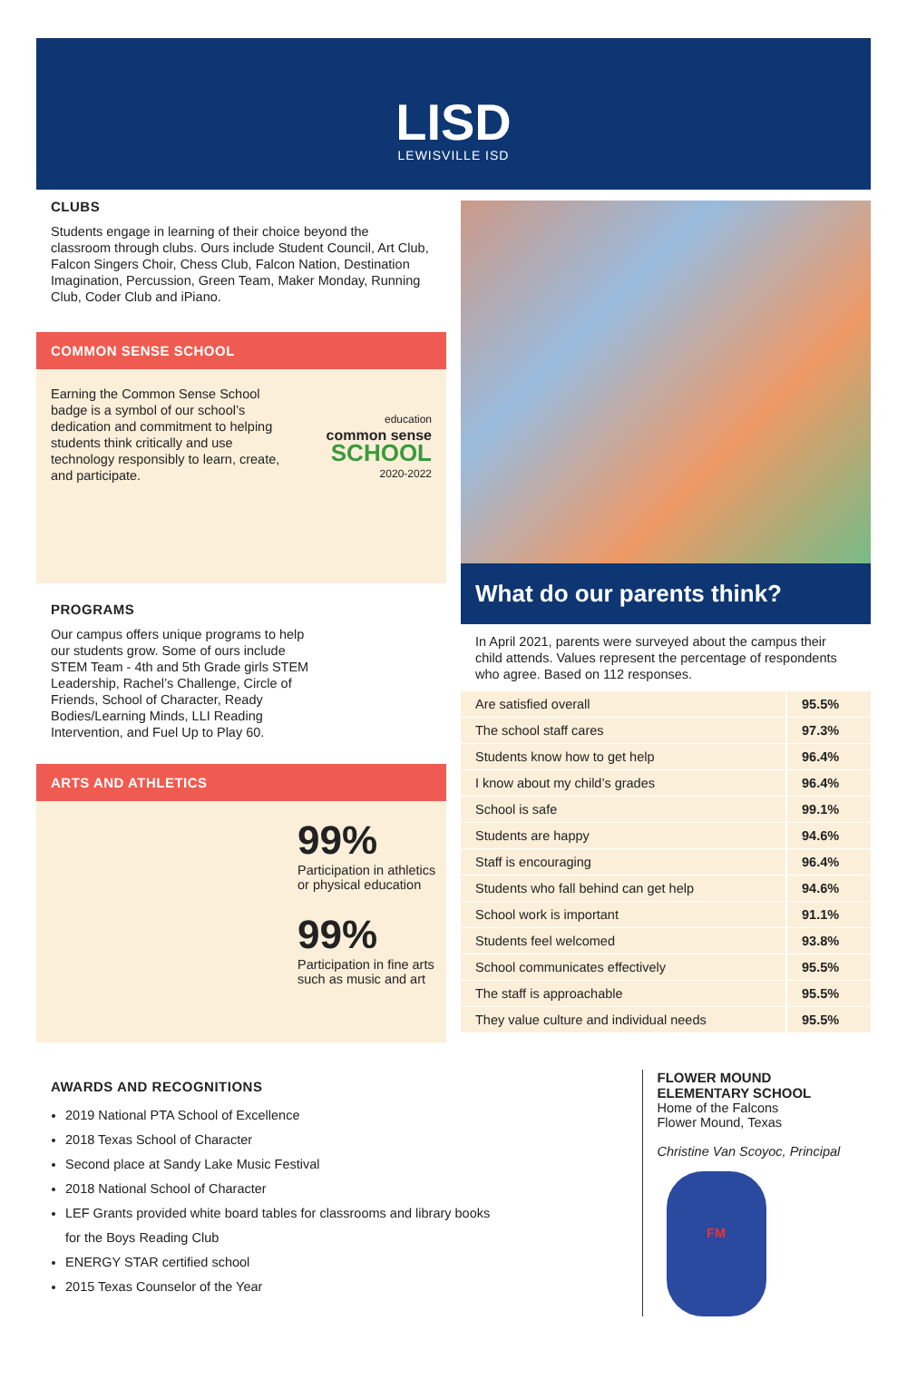LISD
LEWISVILLE ISD
CLUBS
Students engage in learning of their choice beyond the classroom through clubs. Ours include Student Council, Art Club, Falcon Singers Choir, Chess Club, Falcon Nation, Destination Imagination, Percussion, Green Team, Maker Monday, Running Club, Coder Club and iPiano.
COMMON SENSE SCHOOL
Earning the Common Sense School badge is a symbol of our school’s dedication and commitment to helping students think critically and use technology responsibly to learn, create, and participate.
education
common sense
SCHOOL
2020-2022
PROGRAMS
Our campus offers unique programs to help our students grow. Some of ours include STEM Team - 4th and 5th Grade girls STEM Leadership, Rachel’s Challenge, Circle of Friends, School of Character, Ready Bodies/Learning Minds, LLI Reading Intervention, and Fuel Up to Play 60.
ARTS AND ATHLETICS
99%
Participation in athletics or physical education
99%
Participation in fine arts such as music and art
What do our parents think?
In April 2021, parents were surveyed about the campus their child attends. Values represent the percentage of respondents who agree. Based on 112 responses.
| Are satisfied overall | 95.5% |
| The school staff cares | 97.3% |
| Students know how to get help | 96.4% |
| I know about my child’s grades | 96.4% |
| School is safe | 99.1% |
| Students are happy | 94.6% |
| Staff is encouraging | 96.4% |
| Students who fall behind can get help | 94.6% |
| School work is important | 91.1% |
| Students feel welcomed | 93.8% |
| School communicates effectively | 95.5% |
| The staff is approachable | 95.5% |
| They value culture and individual needs | 95.5% |
AWARDS AND RECOGNITIONS
2019 National PTA School of Excellence
2018 Texas School of Character
Second place at Sandy Lake Music Festival
2018 National School of Character
LEF Grants provided white board tables for classrooms and library books for the Boys Reading Club
ENERGY STAR certified school
2015 Texas Counselor of the Year
FLOWER MOUND
ELEMENTARY SCHOOL
Home of the Falcons
Flower Mound, Texas
Christine Van Scoyoc, Principal
FM